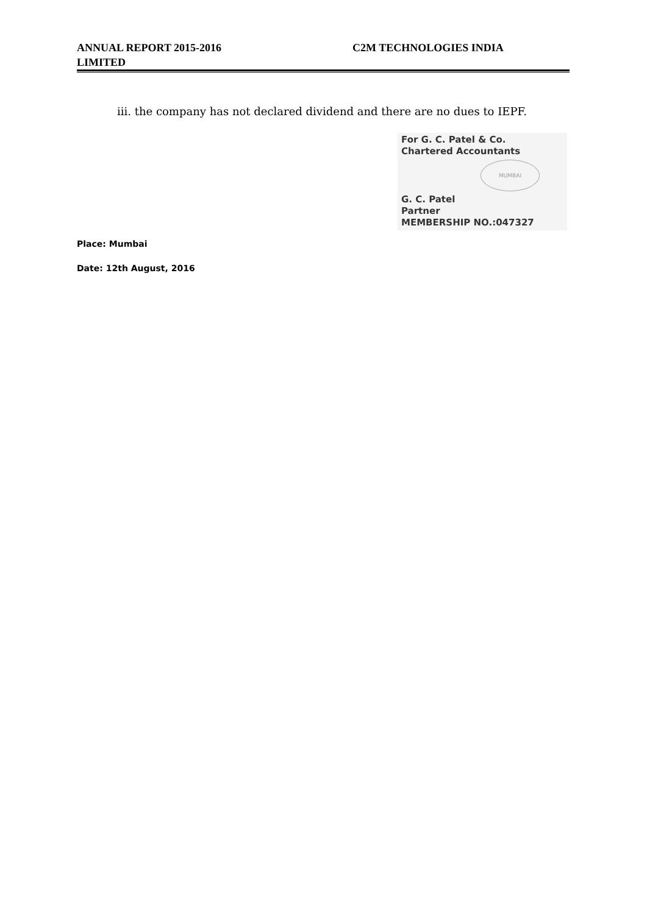ANNUAL REPORT 2015-2016 C2M TECHNOLOGIES INDIA
LIMITED
iii. the company has not declared dividend and there are no dues to IEPF.
For G. C. Patel & Co.
Chartered Accountants
MUMBAI
G. C. Patel
Partner
MEMBERSHIP NO.:047327
Place: Mumbai
Date: 12th August, 2016